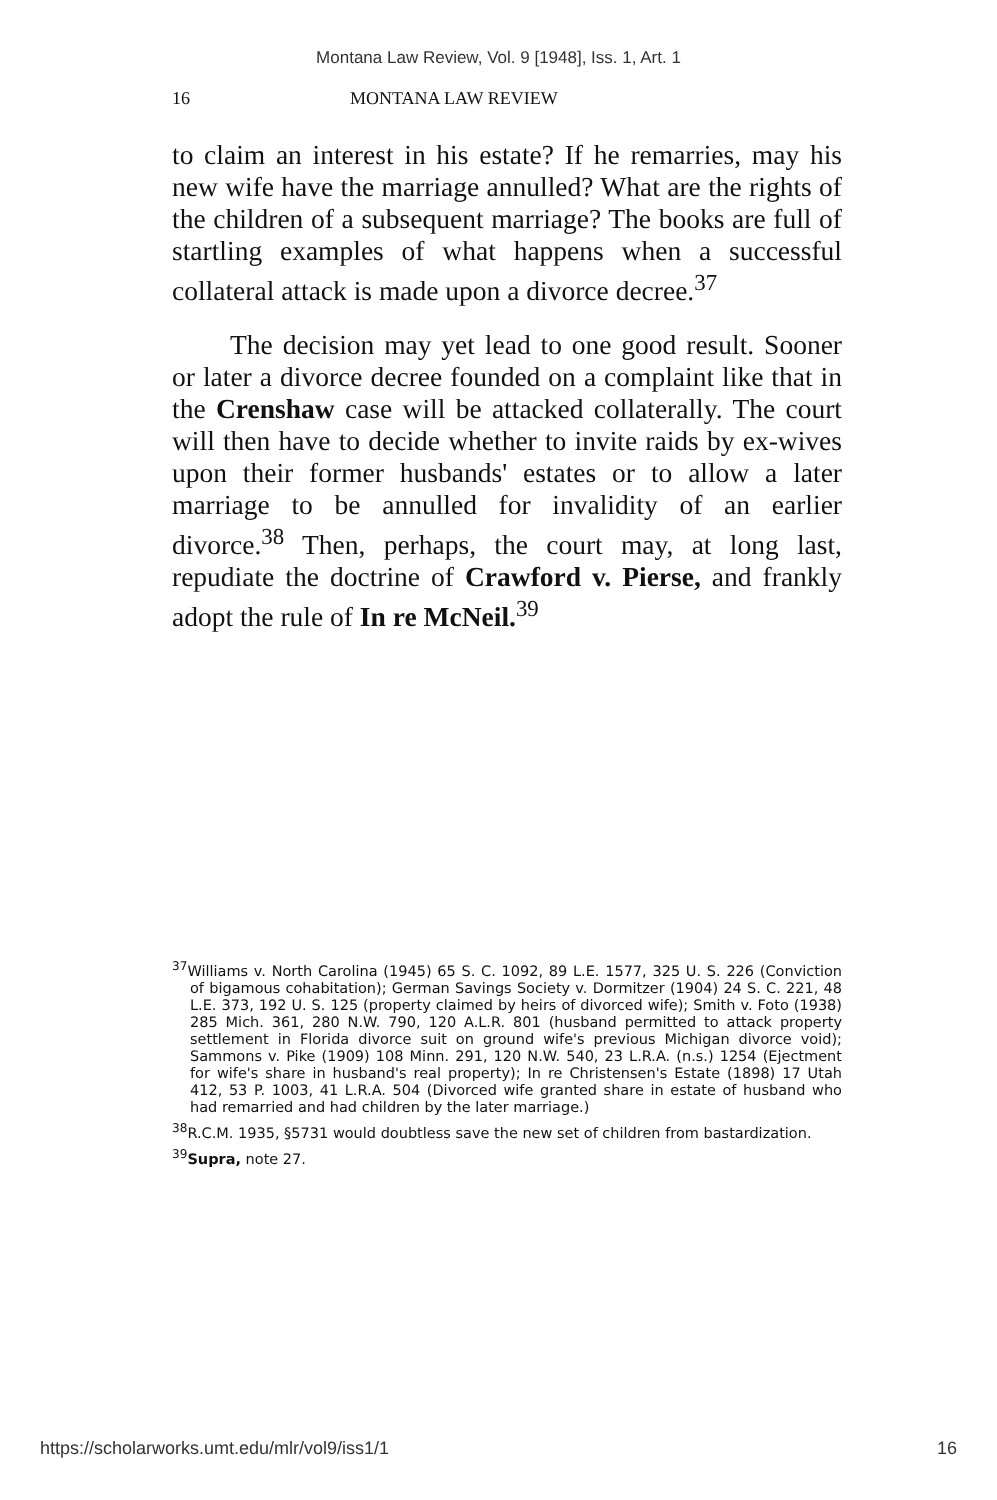Montana Law Review, Vol. 9 [1948], Iss. 1, Art. 1
16 MONTANA LAW REVIEW
to claim an interest in his estate? If he remarries, may his new wife have the marriage annulled? What are the rights of the children of a subsequent marriage? The books are full of startling examples of what happens when a successful collateral attack is made upon a divorce decree.<sup>37</sup>
The decision may yet lead to one good result. Sooner or later a divorce decree founded on a complaint like that in the Crenshaw case will be attacked collaterally. The court will then have to decide whether to invite raids by ex-wives upon their former husbands' estates or to allow a later marriage to be annulled for invalidity of an earlier divorce.<sup>38</sup> Then, perhaps, the court may, at long last, repudiate the doctrine of Crawford v. Pierse, and frankly adopt the rule of In re McNeil.<sup>39</sup>
<sup>37</sup> Williams v. North Carolina (1945) 65 S. C. 1092, 89 L.E. 1577, 325 U. S. 226 (Conviction of bigamous cohabitation); German Savings Society v. Dormitzer (1904) 24 S. C. 221, 48 L.E. 373, 192 U. S. 125 (property claimed by heirs of divorced wife); Smith v. Foto (1938) 285 Mich. 361, 280 N.W. 790, 120 A.L.R. 801 (husband permitted to attack property settlement in Florida divorce suit on ground wife's previous Michigan divorce void); Sammons v. Pike (1909) 108 Minn. 291, 120 N.W. 540, 23 L.R.A. (n.s.) 1254 (Ejectment for wife's share in husband's real property); In re Christensen's Estate (1898) 17 Utah 412, 53 P. 1003, 41 L.R.A. 504 (Divorced wife granted share in estate of husband who had remarried and had children by the later marriage.)
<sup>38</sup> R.C.M. 1935, §5731 would doubtless save the new set of children from bastardization.
<sup>39</sup> Supra, note 27.
https://scholarworks.umt.edu/mlr/vol9/iss1/1 16